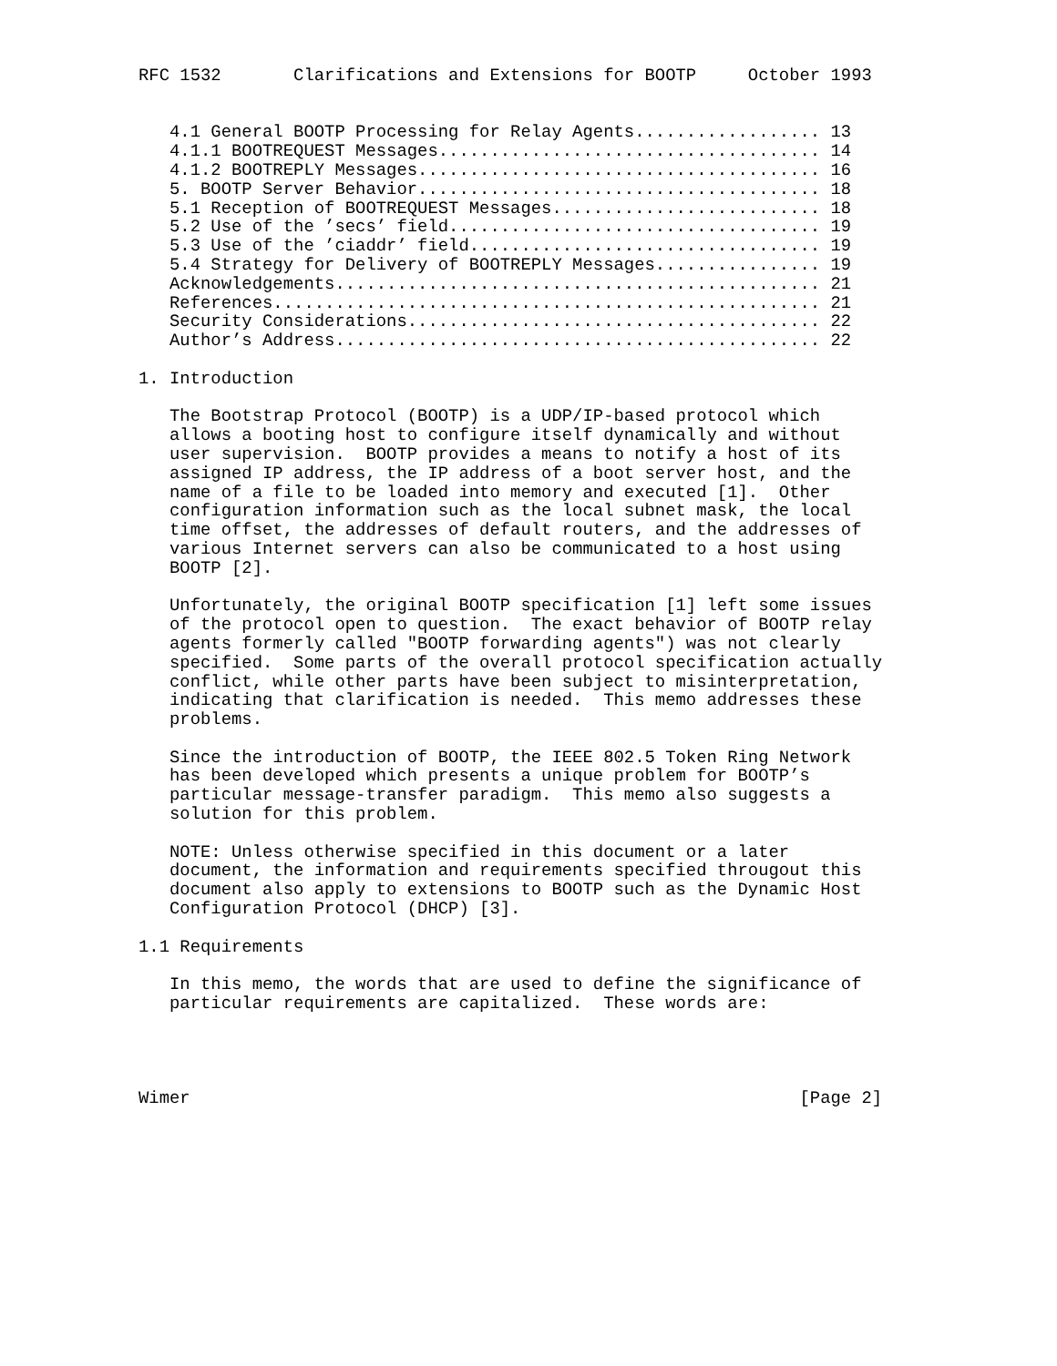RFC 1532       Clarifications and Extensions for BOOTP     October 1993


   4.1 General BOOTP Processing for Relay Agents.................. 13
   4.1.1 BOOTREQUEST Messages..................................... 14
   4.1.2 BOOTREPLY Messages....................................... 16
   5. BOOTP Server Behavior....................................... 18
   5.1 Reception of BOOTREQUEST Messages.......................... 18
   5.2 Use of the ’secs’ field.................................... 19
   5.3 Use of the ’ciaddr’ field.................................. 19
   5.4 Strategy for Delivery of BOOTREPLY Messages................ 19
   Acknowledgements............................................... 21
   References..................................................... 21
   Security Considerations........................................ 22
   Author’s Address............................................... 22

1. Introduction

   The Bootstrap Protocol (BOOTP) is a UDP/IP-based protocol which
   allows a booting host to configure itself dynamically and without
   user supervision.  BOOTP provides a means to notify a host of its
   assigned IP address, the IP address of a boot server host, and the
   name of a file to be loaded into memory and executed [1].  Other
   configuration information such as the local subnet mask, the local
   time offset, the addresses of default routers, and the addresses of
   various Internet servers can also be communicated to a host using
   BOOTP [2].

   Unfortunately, the original BOOTP specification [1] left some issues
   of the protocol open to question.  The exact behavior of BOOTP relay
   agents formerly called "BOOTP forwarding agents") was not clearly
   specified.  Some parts of the overall protocol specification actually
   conflict, while other parts have been subject to misinterpretation,
   indicating that clarification is needed.  This memo addresses these
   problems.

   Since the introduction of BOOTP, the IEEE 802.5 Token Ring Network
   has been developed which presents a unique problem for BOOTP’s
   particular message-transfer paradigm.  This memo also suggests a
   solution for this problem.

   NOTE: Unless otherwise specified in this document or a later
   document, the information and requirements specified througout this
   document also apply to extensions to BOOTP such as the Dynamic Host
   Configuration Protocol (DHCP) [3].

1.1 Requirements

   In this memo, the words that are used to define the significance of
   particular requirements are capitalized.  These words are:




Wimer                                                           [Page 2]